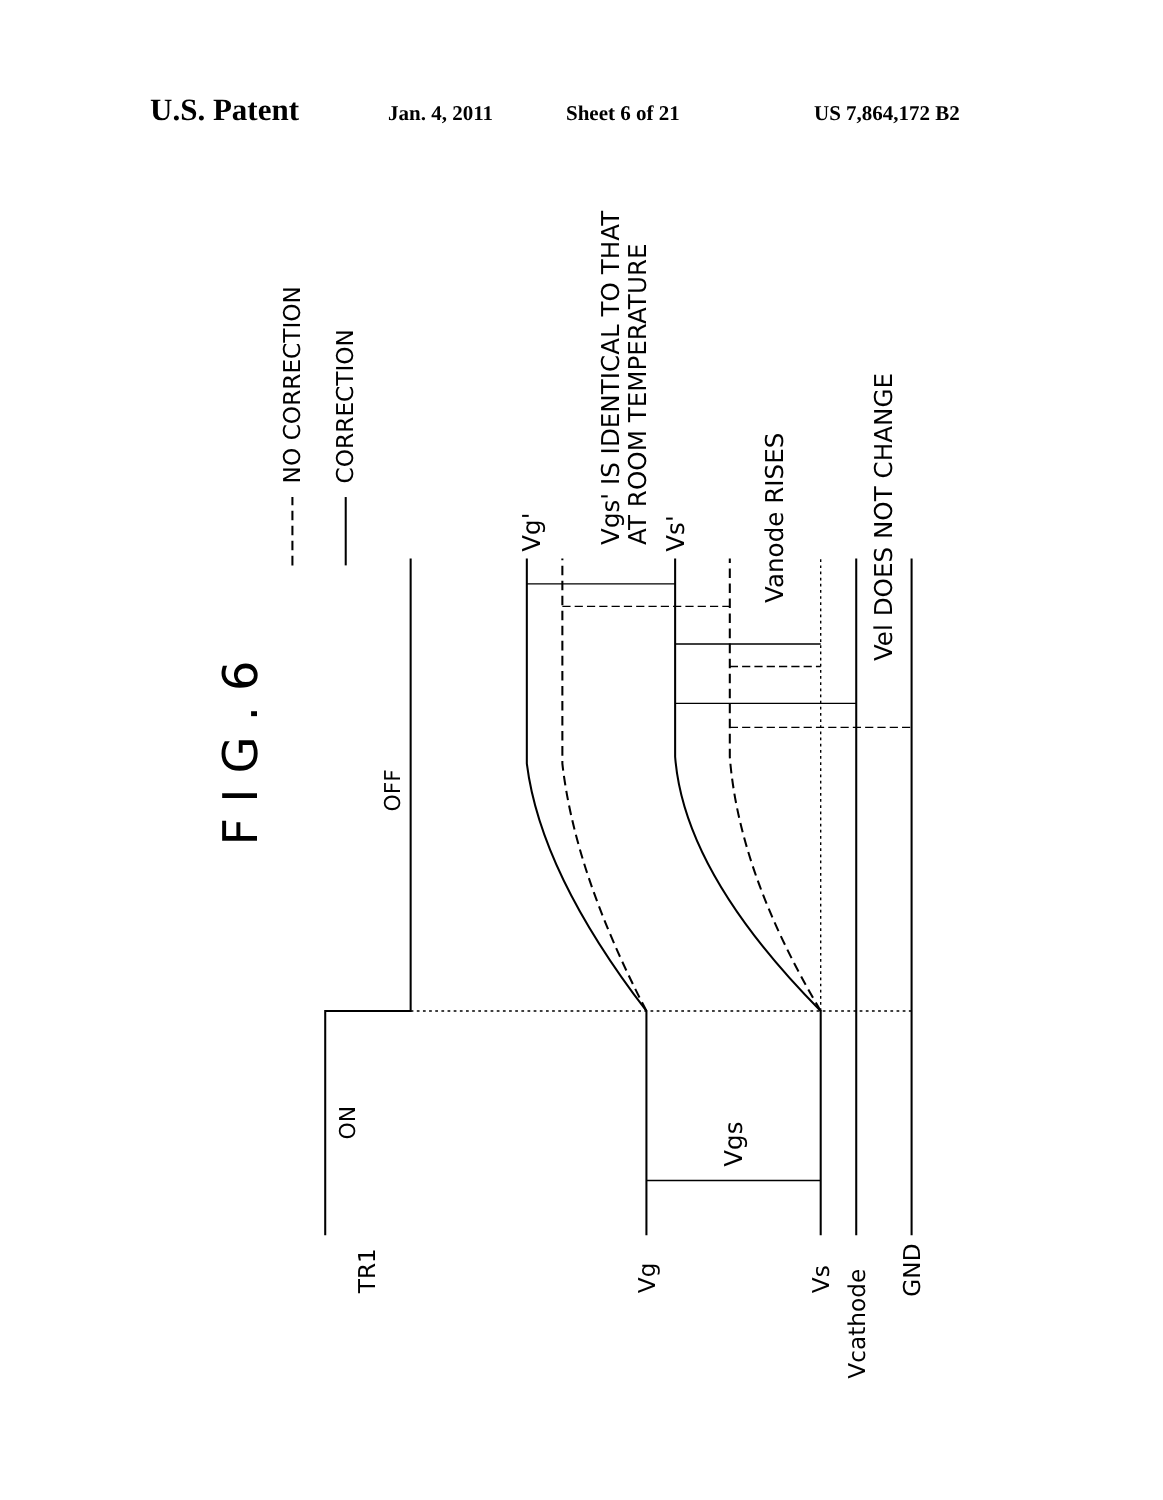U.S. Patent Jan. 4, 2011 Sheet 6 of 21 US 7,864,172 B2
F I G . 6
NO CORRECTION
CORRECTION
OFF
ON
Vg'
Vgs' IS IDENTICAL TO THAT
AT ROOM TEMPERATURE
Vs'
Vanode RISES
Vel DOES NOT CHANGE
Vgs
TR1
Vg
Vs
Vcathode
GND